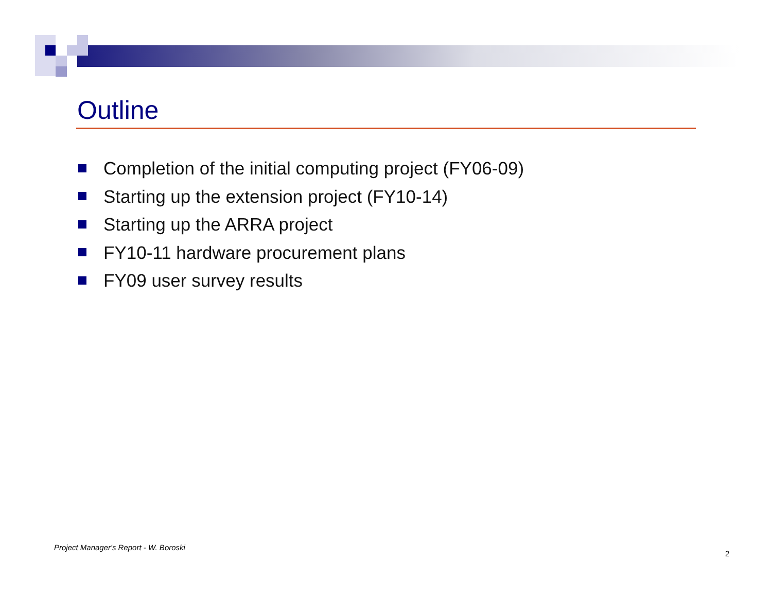Outline
Completion of the initial computing project (FY06-09)
Starting up the extension project (FY10-14)
Starting up the ARRA project
FY10-11 hardware procurement plans
FY09 user survey results
Project Manager's Report - W. Boroski
2